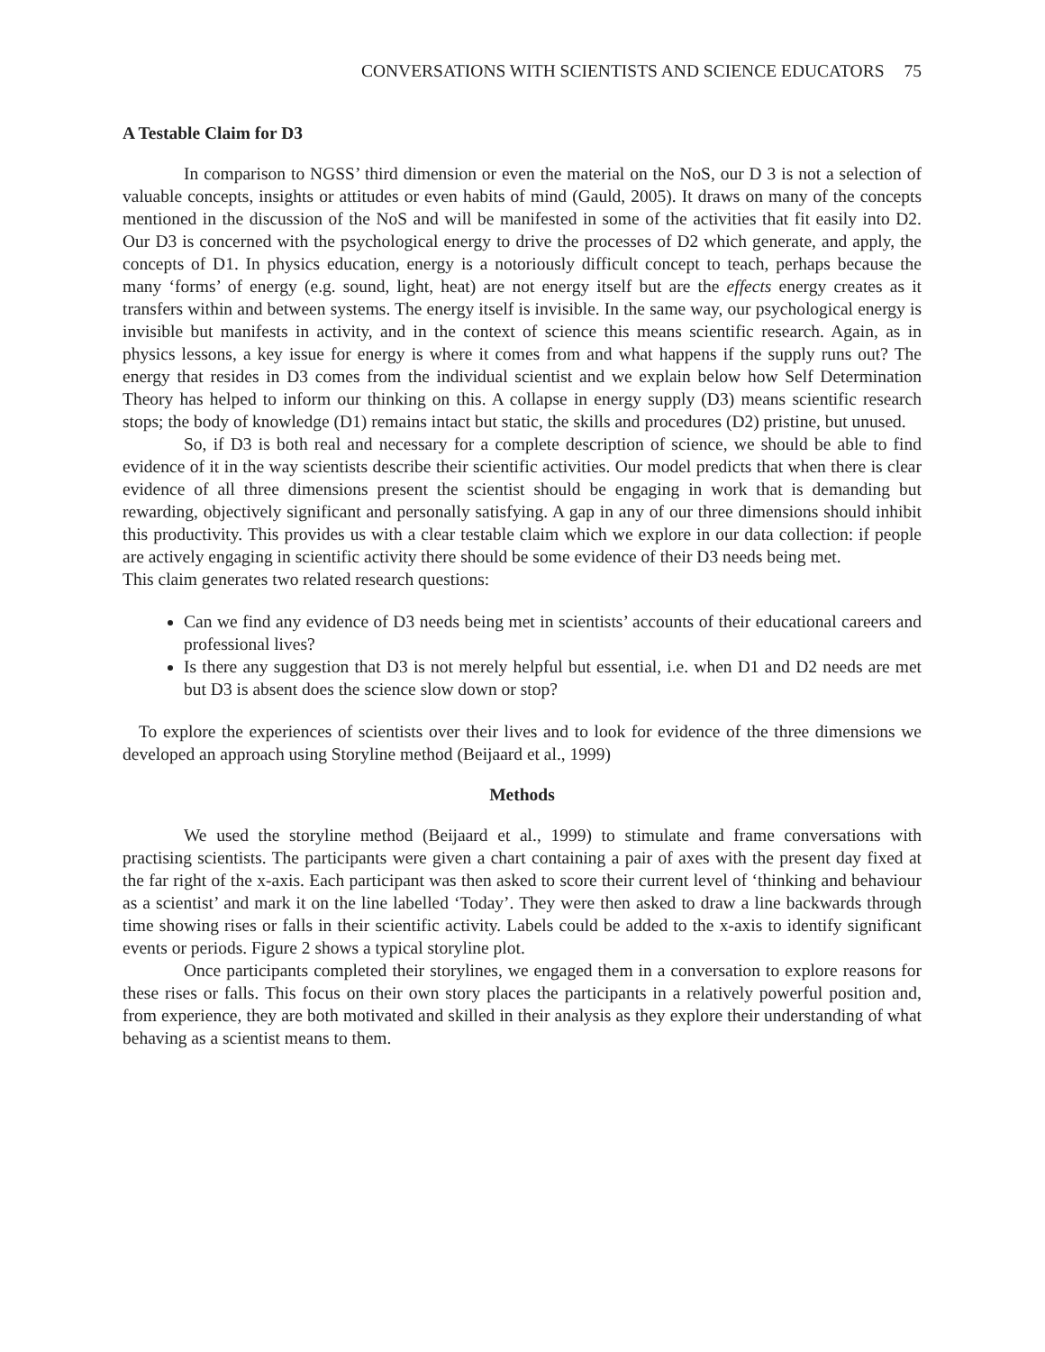CONVERSATIONS WITH SCIENTISTS AND SCIENCE EDUCATORS 75
A Testable Claim for D3
In comparison to NGSS’ third dimension or even the material on the NoS, our D 3 is not a selection of valuable concepts, insights or attitudes or even habits of mind (Gauld, 2005). It draws on many of the concepts mentioned in the discussion of the NoS and will be manifested in some of the activities that fit easily into D2. Our D3 is concerned with the psychological energy to drive the processes of D2 which generate, and apply, the concepts of D1. In physics education, energy is a notoriously difficult concept to teach, perhaps because the many ‘forms’ of energy (e.g. sound, light, heat) are not energy itself but are the effects energy creates as it transfers within and between systems. The energy itself is invisible. In the same way, our psychological energy is invisible but manifests in activity, and in the context of science this means scientific research. Again, as in physics lessons, a key issue for energy is where it comes from and what happens if the supply runs out? The energy that resides in D3 comes from the individual scientist and we explain below how Self Determination Theory has helped to inform our thinking on this. A collapse in energy supply (D3) means scientific research stops; the body of knowledge (D1) remains intact but static, the skills and procedures (D2) pristine, but unused.
So, if D3 is both real and necessary for a complete description of science, we should be able to find evidence of it in the way scientists describe their scientific activities. Our model predicts that when there is clear evidence of all three dimensions present the scientist should be engaging in work that is demanding but rewarding, objectively significant and personally satisfying. A gap in any of our three dimensions should inhibit this productivity. This provides us with a clear testable claim which we explore in our data collection: if people are actively engaging in scientific activity there should be some evidence of their D3 needs being met.
This claim generates two related research questions:
Can we find any evidence of D3 needs being met in scientists’ accounts of their educational careers and professional lives?
Is there any suggestion that D3 is not merely helpful but essential, i.e. when D1 and D2 needs are met but D3 is absent does the science slow down or stop?
To explore the experiences of scientists over their lives and to look for evidence of the three dimensions we developed an approach using Storyline method (Beijaard et al., 1999)
Methods
We used the storyline method (Beijaard et al., 1999) to stimulate and frame conversations with practising scientists. The participants were given a chart containing a pair of axes with the present day fixed at the far right of the x-axis. Each participant was then asked to score their current level of ‘thinking and behaviour as a scientist’ and mark it on the line labelled ‘Today’. They were then asked to draw a line backwards through time showing rises or falls in their scientific activity. Labels could be added to the x-axis to identify significant events or periods. Figure 2 shows a typical storyline plot.
Once participants completed their storylines, we engaged them in a conversation to explore reasons for these rises or falls. This focus on their own story places the participants in a relatively powerful position and, from experience, they are both motivated and skilled in their analysis as they explore their understanding of what behaving as a scientist means to them.